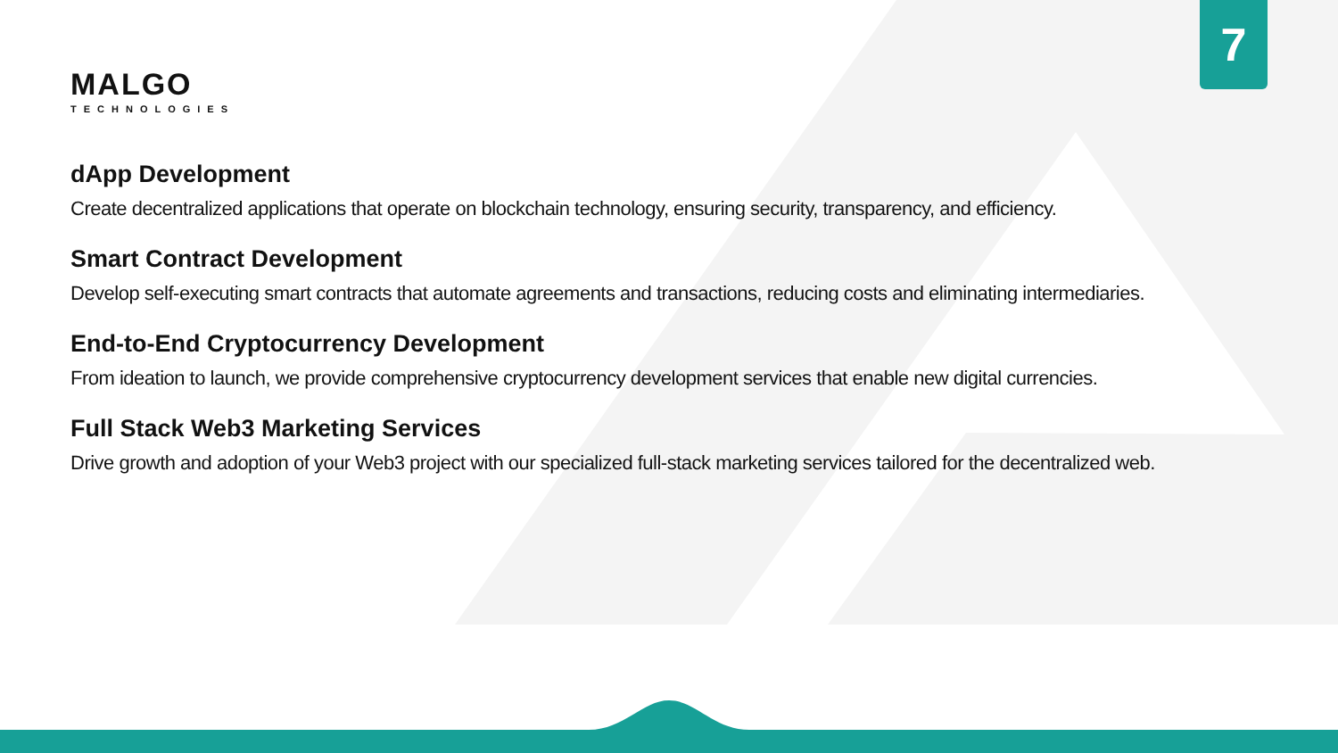7
MALGO
TECHNOLOGIES
dApp Development
Create decentralized applications that operate on blockchain technology, ensuring security, transparency, and efficiency.
Smart Contract Development
Develop self-executing smart contracts that automate agreements and transactions, reducing costs and eliminating intermediaries.
End-to-End Cryptocurrency Development
From ideation to launch, we provide comprehensive cryptocurrency development services that enable new digital currencies.
Full Stack Web3 Marketing Services
Drive growth and adoption of your Web3 project with our specialized full-stack marketing services tailored for the decentralized web.